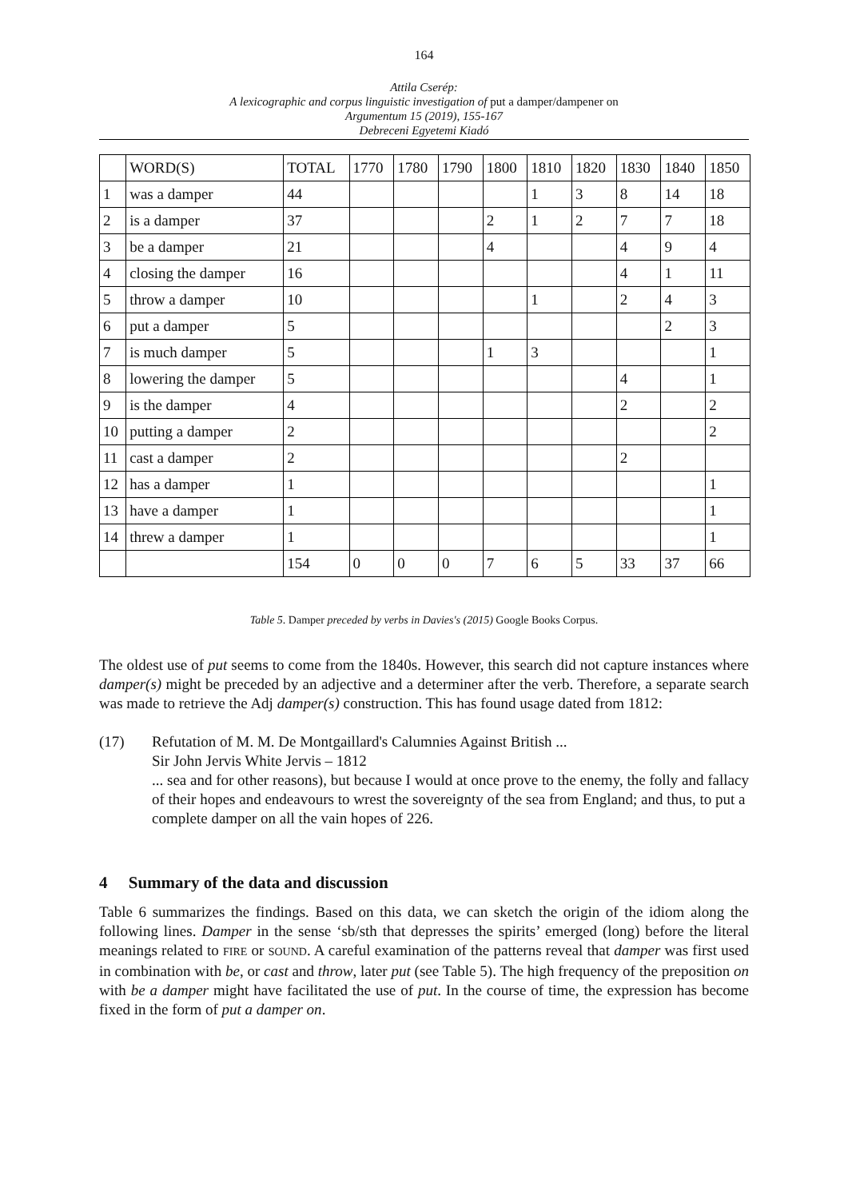164
Attila Cserép:
A lexicographic and corpus linguistic investigation of put a damper/dampener on
Argumentum 15 (2019), 155-167
Debreceni Egyetemi Kiadó
| | WORD(S) | TOTAL | 1770 | 1780 | 1790 | 1800 | 1810 | 1820 | 1830 | 1840 | 1850 |
| --- | --- | --- | --- | --- | --- | --- | --- | --- | --- | --- | --- |
| 1 | was a damper | 44 | | | | | 1 | 3 | 8 | 14 | 18 |
| 2 | is a damper | 37 | | | | 2 | 1 | 2 | 7 | 7 | 18 |
| 3 | be a damper | 21 | | | | 4 | | | 4 | 9 | 4 |
| 4 | closing the damper | 16 | | | | | | | 4 | 1 | 11 |
| 5 | throw a damper | 10 | | | | | 1 | | 2 | 4 | 3 |
| 6 | put a damper | 5 | | | | | | | | 2 | 3 |
| 7 | is much damper | 5 | | | | 1 | 3 | | | | 1 |
| 8 | lowering the damper | 5 | | | | | | | 4 | | 1 |
| 9 | is the damper | 4 | | | | | | | 2 | | 2 |
| 10 | putting a damper | 2 | | | | | | | | | 2 |
| 11 | cast a damper | 2 | | | | | | | 2 | | |
| 12 | has a damper | 1 | | | | | | | | | 1 |
| 13 | have a damper | 1 | | | | | | | | | 1 |
| 14 | threw a damper | 1 | | | | | | | | | 1 |
| | | 154 | 0 | 0 | 0 | 7 | 6 | 5 | 33 | 37 | 66 |
Table 5. Damper preceded by verbs in Davies's (2015) Google Books Corpus.
The oldest use of put seems to come from the 1840s. However, this search did not capture instances where damper(s) might be preceded by an adjective and a determiner after the verb. Therefore, a separate search was made to retrieve the Adj damper(s) construction. This has found usage dated from 1812:
(17) Refutation of M. M. De Montgaillard's Calumnies Against British ...
Sir John Jervis White Jervis – 1812
... sea and for other reasons), but because I would at once prove to the enemy, the folly and fallacy of their hopes and endeavours to wrest the sovereignty of the sea from England; and thus, to put a complete damper on all the vain hopes of 226.
4 Summary of the data and discussion
Table 6 summarizes the findings. Based on this data, we can sketch the origin of the idiom along the following lines. Damper in the sense ‘sb/sth that depresses the spirits’ emerged (long) before the literal meanings related to FIRE or SOUND. A careful examination of the patterns reveal that damper was first used in combination with be, or cast and throw, later put (see Table 5). The high frequency of the preposition on with be a damper might have facilitated the use of put. In the course of time, the expression has become fixed in the form of put a damper on.